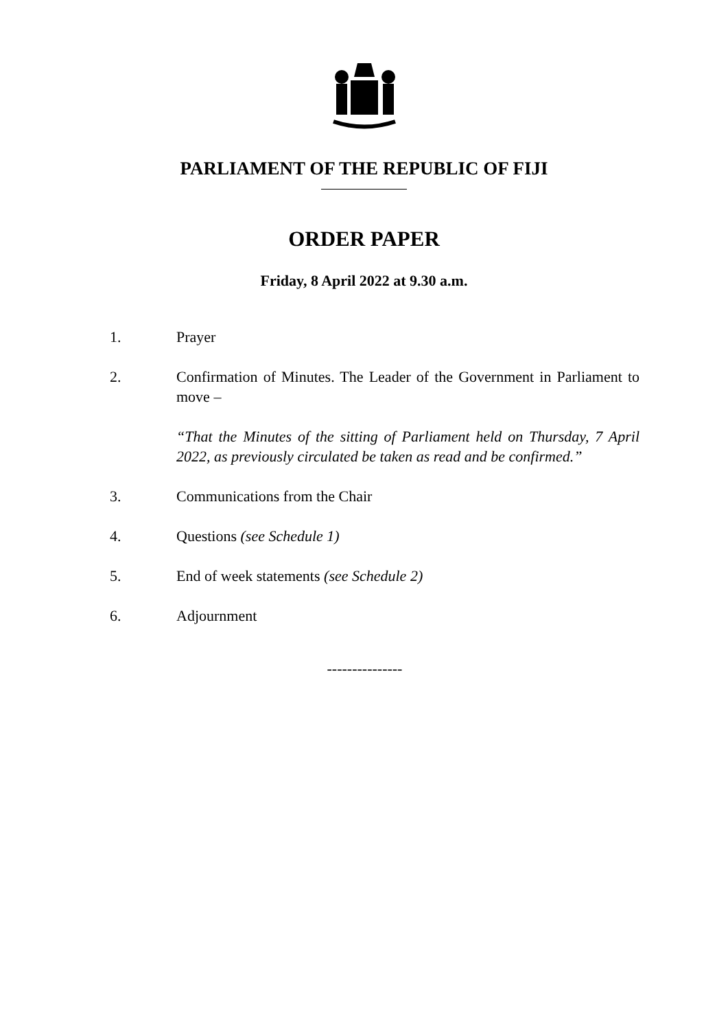PARLIAMENT OF THE REPUBLIC OF FIJI
ORDER PAPER
Friday, 8 April 2022 at 9.30 a.m.
1. Prayer
2. Confirmation of Minutes. The Leader of the Government in Parliament to move –
“That the Minutes of the sitting of Parliament held on Thursday, 7 April 2022, as previously circulated be taken as read and be confirmed.”
3. Communications from the Chair
4. Questions (see Schedule 1)
5. End of week statements (see Schedule 2)
6. Adjournment
---------------